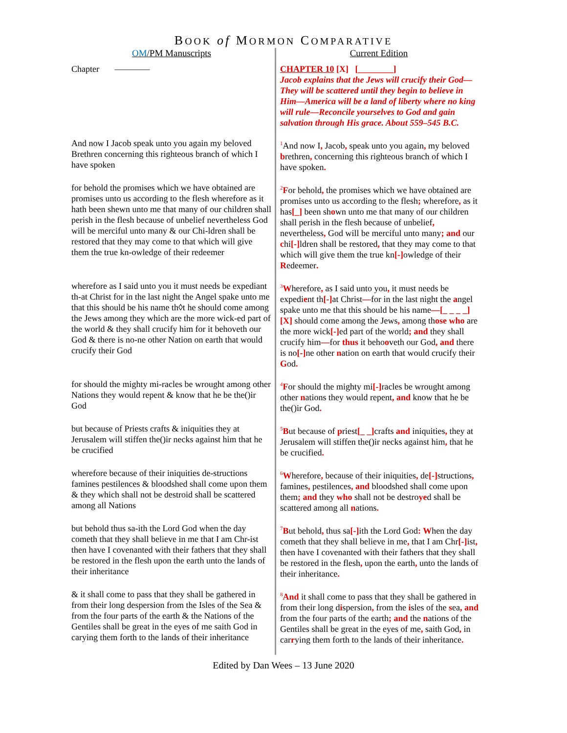BOOK of MORMON COMPARATIVE
| OM /PM Manuscripts | Current Edition |
| Chapter ———— | CHAPTER 10 [X] [________] Jacob explains that the Jews will crucify their God—They will be scattered until they begin to believe in Him—America will be a land of liberty where no king will rule—Reconcile yourselves to God and gain salvation through His grace. About 559–545 B.C. |
| And now I Jacob speak unto you again my beloved Brethren concerning this righteous branch of which I have spoken | <sup>1</sup> And now I , Jacob , speak unto you again , my beloved b rethren , concerning this righteous branch of which I have spoken . |
| for behold the promises which we have obtained are promises unto us according to the flesh wherefore as it hath been shewn unto me that many of our children shall perish in the flesh because of unbelief nevertheless God will be merciful unto many & our Chi-ldren shall be restored that they may come to that which will give them the true kn-owledge of their redeemer | <sup>2</sup> F or behold , the promises which we have obtained are promises unto us according to the flesh ; wherefore , as it has [_] been sh o wn unto me that many of our children shall perish in the flesh because of unbelief , nevertheless , God will be merciful unto many ; and our c hi [-] ldren shall be restored , that they may come to that which will give them the true kn [-] owledge of their R edeemer . |
| wherefore as I said unto you it must needs be expediant th-at Christ for in the last night the Angel spake unto me that this should be his name th◊t he should come among the Jews among they which are the more wick-ed part of the world & they shall crucify him for it behoveth our God & there is no-ne other Nation on earth that would crucify their God | <sup>3</sup> W herefore , as I said unto you , it must needs be expedi e nt th [-] at Christ — for in the last night the a ngel spake unto me that this should be his name —[_ _ _ _] [X] should come among the Jews , among th ose who are the more wick [-] ed part of the world ; and they shall crucify him — for thus it beho o veth our God , and there is no [-] ne other n ation on earth that would crucify their G od . |
| for should the mighty mi-racles be wrought among other Nations they would repent & know that he be the()ir God | <sup>4</sup> F or should the mighty mi [-] racles be wrought among other n ations they would repent , and know that he be the()ir God . |
| but because of Priests crafts & iniquities they at Jerusalem will stiffen the()ir necks against him that he be crucified | <sup>5</sup> B ut because of p riest [_ _] crafts and iniquities , they at Jerusalem will stiffen the()ir necks against him , that he be crucified . |
| wherefore because of their iniquities de-structions famines pestilences & bloodshed shall come upon them & they which shall not be destroid shall be scattered among all Nations | <sup>6</sup> W herefore , because of their iniquities , de [-] structions , famines , pestilences , and bloodshed shall come upon them ; and they who shall not be destro ye d shall be scattered among all n ations . |
| but behold thus sa-ith the Lord God when the day cometh that they shall believe in me that I am Chr-ist then have I covenanted with their fathers that they shall be restored in the flesh upon the earth unto the lands of their inheritance | <sup>7</sup> B ut behold , thus sa [-] ith the Lord God : W hen the day cometh that they shall believe in me , that I am Chr [-] ist , then have I covenanted with their fathers that they shall be restored in the flesh , upon the earth , unto the lands of their inheritance . |
| & it shall come to pass that they shall be gathered in from their long despersion from the Isles of the Sea & from the four parts of the earth & the Nations of the Gentiles shall be great in the eyes of me saith God in carying them forth to the lands of their inheritance | <sup>8</sup> And it shall come to pass that they shall be gathered in from their long d i spersion , from the i sles of the s ea , and from the four parts of the earth ; and the n ations of the Gentiles shall be great in the eyes of me , saith God , in car r ying them forth to the lands of their inheritance . |
Edited by Dan Wees – 13 June 2020